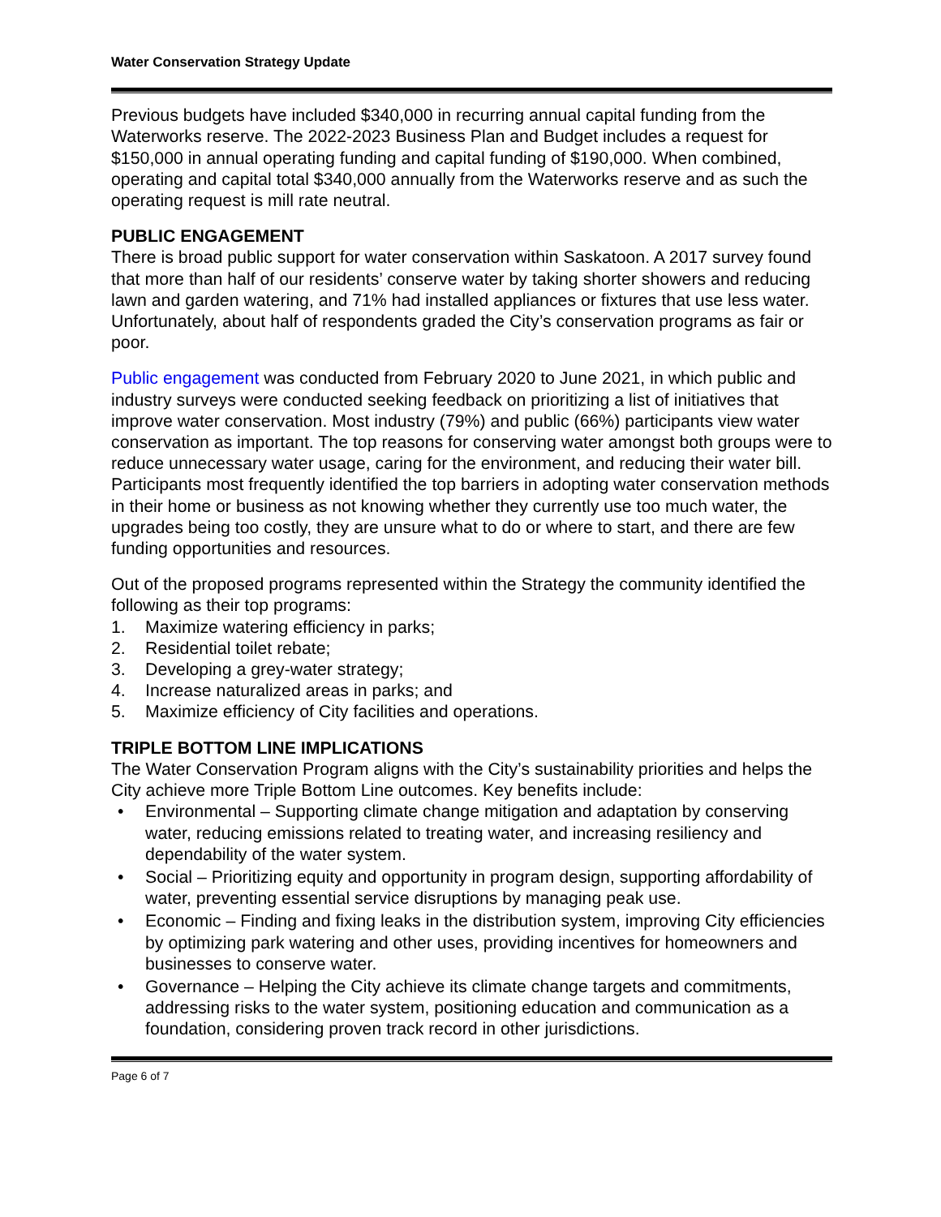Water Conservation Strategy Update
Previous budgets have included $340,000 in recurring annual capital funding from the Waterworks reserve. The 2022-2023 Business Plan and Budget includes a request for $150,000 in annual operating funding and capital funding of $190,000. When combined, operating and capital total $340,000 annually from the Waterworks reserve and as such the operating request is mill rate neutral.
PUBLIC ENGAGEMENT
There is broad public support for water conservation within Saskatoon. A 2017 survey found that more than half of our residents’ conserve water by taking shorter showers and reducing lawn and garden watering, and 71% had installed appliances or fixtures that use less water. Unfortunately, about half of respondents graded the City’s conservation programs as fair or poor.
Public engagement was conducted from February 2020 to June 2021, in which public and industry surveys were conducted seeking feedback on prioritizing a list of initiatives that improve water conservation. Most industry (79%) and public (66%) participants view water conservation as important. The top reasons for conserving water amongst both groups were to reduce unnecessary water usage, caring for the environment, and reducing their water bill. Participants most frequently identified the top barriers in adopting water conservation methods in their home or business as not knowing whether they currently use too much water, the upgrades being too costly, they are unsure what to do or where to start, and there are few funding opportunities and resources.
Out of the proposed programs represented within the Strategy the community identified the following as their top programs:
1. Maximize watering efficiency in parks;
2. Residential toilet rebate;
3. Developing a grey-water strategy;
4. Increase naturalized areas in parks; and
5. Maximize efficiency of City facilities and operations.
TRIPLE BOTTOM LINE IMPLICATIONS
The Water Conservation Program aligns with the City’s sustainability priorities and helps the City achieve more Triple Bottom Line outcomes. Key benefits include:
• Environmental – Supporting climate change mitigation and adaptation by conserving water, reducing emissions related to treating water, and increasing resiliency and dependability of the water system.
• Social – Prioritizing equity and opportunity in program design, supporting affordability of water, preventing essential service disruptions by managing peak use.
• Economic – Finding and fixing leaks in the distribution system, improving City efficiencies by optimizing park watering and other uses, providing incentives for homeowners and businesses to conserve water.
• Governance – Helping the City achieve its climate change targets and commitments, addressing risks to the water system, positioning education and communication as a foundation, considering proven track record in other jurisdictions.
Page 6 of 7